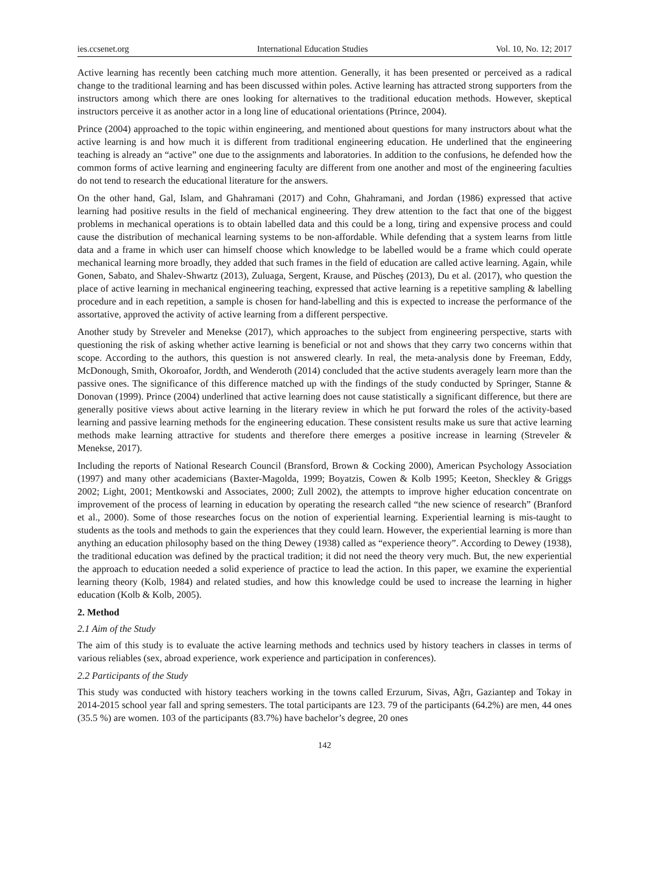ies.ccsenet.org International Education Studies Vol. 10, No. 12; 2017
Active learning has recently been catching much more attention. Generally, it has been presented or perceived as a radical change to the traditional learning and has been discussed within poles. Active learning has attracted strong supporters from the instructors among which there are ones looking for alternatives to the traditional education methods. However, skeptical instructors perceive it as another actor in a long line of educational orientations (Ptrince, 2004).
Prince (2004) approached to the topic within engineering, and mentioned about questions for many instructors about what the active learning is and how much it is different from traditional engineering education. He underlined that the engineering teaching is already an “active” one due to the assignments and laboratories. In addition to the confusions, he defended how the common forms of active learning and engineering faculty are different from one another and most of the engineering faculties do not tend to research the educational literature for the answers.
On the other hand, Gal, Islam, and Ghahramani (2017) and Cohn, Ghahramani, and Jordan (1986) expressed that active learning had positive results in the field of mechanical engineering. They drew attention to the fact that one of the biggest problems in mechanical operations is to obtain labelled data and this could be a long, tiring and expensive process and could cause the distribution of mechanical learning systems to be non-affordable. While defending that a system learns from little data and a frame in which user can himself choose which knowledge to be labelled would be a frame which could operate mechanical learning more broadly, they added that such frames in the field of education are called active learning. Again, while Gonen, Sabato, and Shalev-Shwartz (2013), Zuluaga, Sergent, Krause, and Püscheş (2013), Du et al. (2017), who question the place of active learning in mechanical engineering teaching, expressed that active learning is a repetitive sampling & labelling procedure and in each repetition, a sample is chosen for hand-labelling and this is expected to increase the performance of the assortative, approved the activity of active learning from a different perspective.
Another study by Streveler and Menekse (2017), which approaches to the subject from engineering perspective, starts with questioning the risk of asking whether active learning is beneficial or not and shows that they carry two concerns within that scope. According to the authors, this question is not answered clearly. In real, the meta-analysis done by Freeman, Eddy, McDonough, Smith, Okoroafor, Jordth, and Wenderoth (2014) concluded that the active students averagely learn more than the passive ones. The significance of this difference matched up with the findings of the study conducted by Springer, Stanne & Donovan (1999). Prince (2004) underlined that active learning does not cause statistically a significant difference, but there are generally positive views about active learning in the literary review in which he put forward the roles of the activity-based learning and passive learning methods for the engineering education. These consistent results make us sure that active learning methods make learning attractive for students and therefore there emerges a positive increase in learning (Streveler & Menekse, 2017).
Including the reports of National Research Council (Bransford, Brown & Cocking 2000), American Psychology Association (1997) and many other academicians (Baxter-Magolda, 1999; Boyatzis, Cowen & Kolb 1995; Keeton, Sheckley & Griggs 2002; Light, 2001; Mentkowski and Associates, 2000; Zull 2002), the attempts to improve higher education concentrate on improvement of the process of learning in education by operating the research called “the new science of research” (Branford et al., 2000). Some of those researches focus on the notion of experiential learning. Experiential learning is mis-taught to students as the tools and methods to gain the experiences that they could learn. However, the experiential learning is more than anything an education philosophy based on the thing Dewey (1938) called as “experience theory”. According to Dewey (1938), the traditional education was defined by the practical tradition; it did not need the theory very much. But, the new experiential the approach to education needed a solid experience of practice to lead the action. In this paper, we examine the experiential learning theory (Kolb, 1984) and related studies, and how this knowledge could be used to increase the learning in higher education (Kolb & Kolb, 2005).
2. Method
2.1 Aim of the Study
The aim of this study is to evaluate the active learning methods and technics used by history teachers in classes in terms of various reliables (sex, abroad experience, work experience and participation in conferences).
2.2 Participants of the Study
This study was conducted with history teachers working in the towns called Erzurum, Sivas, Ağrı, Gaziantep and Tokay in 2014-2015 school year fall and spring semesters. The total participants are 123. 79 of the participants (64.2%) are men, 44 ones (35.5 %) are women. 103 of the participants (83.7%) have bachelor’s degree, 20 ones
142